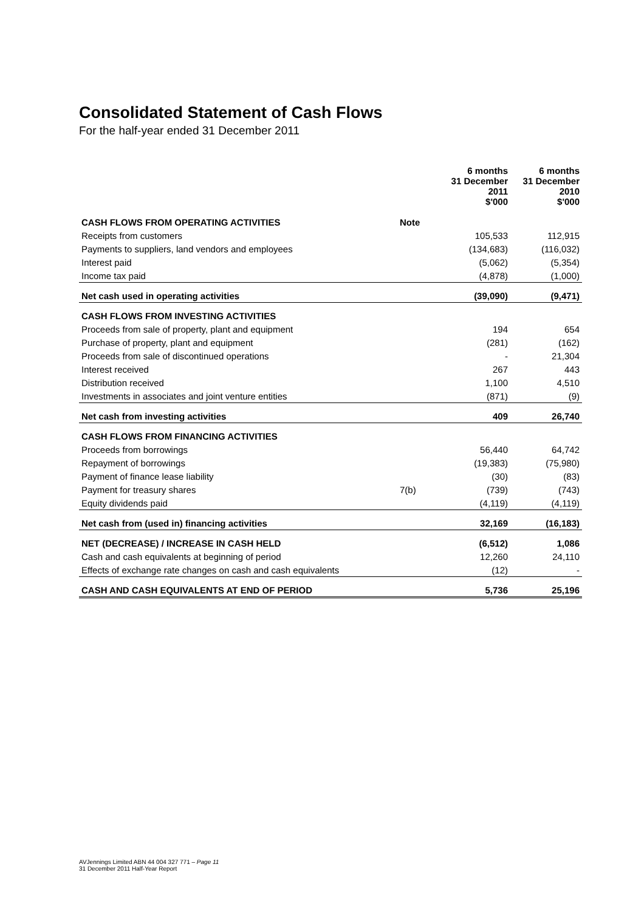Consolidated Statement of Cash Flows
For the half-year ended 31 December 2011
| | | 6 months 31 December 2011 $'000 | 6 months 31 December 2010 $'000 |
| --- | --- | --- | --- |
| CASH FLOWS FROM OPERATING ACTIVITIES | Note | | |
| Receipts from customers | | 105,533 | 112,915 |
| Payments to suppliers, land vendors and employees | | (134,683) | (116,032) |
| Interest paid | | (5,062) | (5,354) |
| Income tax paid | | (4,878) | (1,000) |
| Net cash used in operating activities | | (39,090) | (9,471) |
| CASH FLOWS FROM INVESTING ACTIVITIES | | | |
| Proceeds from sale of property, plant and equipment | | 194 | 654 |
| Purchase of property, plant and equipment | | (281) | (162) |
| Proceeds from sale of discontinued operations | | - | 21,304 |
| Interest received | | 267 | 443 |
| Distribution received | | 1,100 | 4,510 |
| Investments in associates and joint venture entities | | (871) | (9) |
| Net cash from investing activities | | 409 | 26,740 |
| CASH FLOWS FROM FINANCING ACTIVITIES | | | |
| Proceeds from borrowings | | 56,440 | 64,742 |
| Repayment of borrowings | | (19,383) | (75,980) |
| Payment of finance lease liability | | (30) | (83) |
| Payment for treasury shares | 7(b) | (739) | (743) |
| Equity dividends paid | | (4,119) | (4,119) |
| Net cash from (used in) financing activities | | 32,169 | (16,183) |
| NET (DECREASE) / INCREASE IN CASH HELD | | (6,512) | 1,086 |
| Cash and cash equivalents at beginning of period | | 12,260 | 24,110 |
| Effects of exchange rate changes on cash and cash equivalents | | (12) | - |
| CASH AND CASH EQUIVALENTS AT END OF PERIOD | | 5,736 | 25,196 |
AVJennings Limited ABN 44 004 327 771 – Page 11
31 December 2011 Half-Year Report